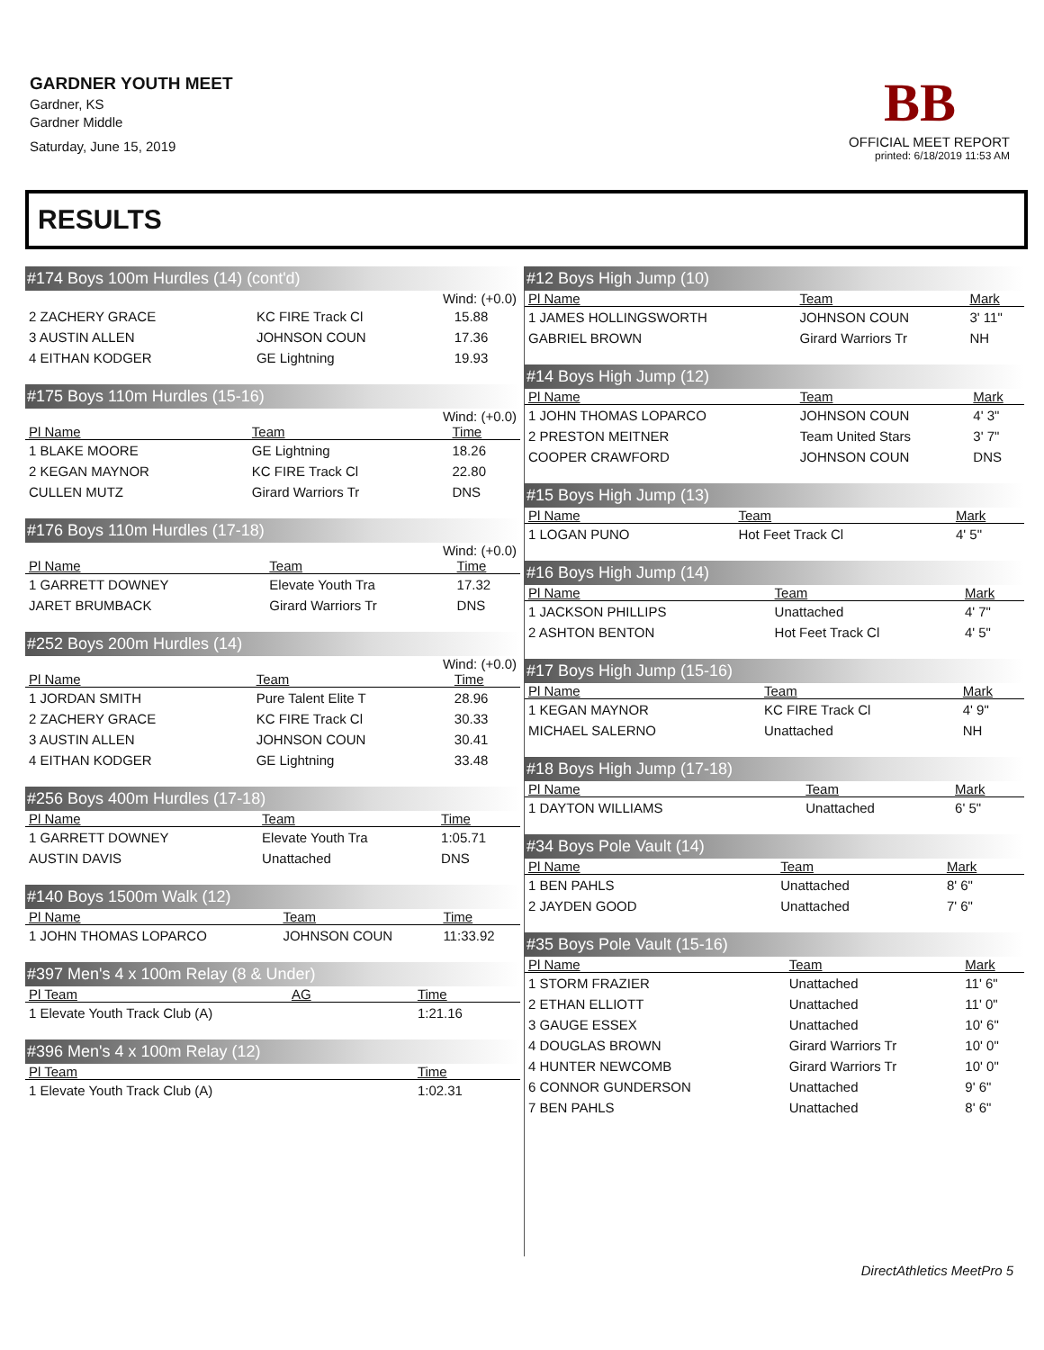GARDNER YOUTH MEET
Gardner, KS
Gardner Middle
Saturday, June 15, 2019
BB
OFFICIAL MEET REPORT
printed: 6/18/2019 11:53 AM
RESULTS
#174 Boys 100m Hurdles (14) (cont'd)
Wind: (+0.0)
| 2 ZACHERY GRACE | KC FIRE Track Cl | 15.88 |
| 3 AUSTIN ALLEN | JOHNSON COUN | 17.36 |
| 4 EITHAN KODGER | GE Lightning | 19.93 |
#175 Boys 110m Hurdles (15-16)
Wind: (+0.0)
| Pl Name | Team | Time |
| --- | --- | --- |
| 1 BLAKE MOORE | GE Lightning | 18.26 |
| 2 KEGAN MAYNOR | KC FIRE Track Cl | 22.80 |
| CULLEN MUTZ | Girard Warriors Tr | DNS |
#176 Boys 110m Hurdles (17-18)
Wind: (+0.0)
| Pl Name | Team | Time |
| --- | --- | --- |
| 1 GARRETT DOWNEY | Elevate Youth Tra | 17.32 |
| JARET BRUMBACK | Girard Warriors Tr | DNS |
#252 Boys 200m Hurdles (14)
Wind: (+0.0)
| Pl Name | Team | Time |
| --- | --- | --- |
| 1 JORDAN SMITH | Pure Talent Elite T | 28.96 |
| 2 ZACHERY GRACE | KC FIRE Track Cl | 30.33 |
| 3 AUSTIN ALLEN | JOHNSON COUN | 30.41 |
| 4 EITHAN KODGER | GE Lightning | 33.48 |
#256 Boys 400m Hurdles (17-18)
| Pl Name | Team | Time |
| --- | --- | --- |
| 1 GARRETT DOWNEY | Elevate Youth Tra | 1:05.71 |
| AUSTIN DAVIS | Unattached | DNS |
#140 Boys 1500m Walk (12)
| Pl Name | Team | Time |
| --- | --- | --- |
| 1 JOHN THOMAS LOPARCO | JOHNSON COUN | 11:33.92 |
#397 Men's 4 x 100m Relay (8 & Under)
| Pl Team | AG | Time |
| --- | --- | --- |
| 1 Elevate Youth Track Club (A) | | 1:21.16 |
#396 Men's 4 x 100m Relay (12)
| Pl Team | Time |
| --- | --- |
| 1 Elevate Youth Track Club (A) | 1:02.31 |
#12 Boys High Jump (10)
| Pl Name | Team | Mark |
| --- | --- | --- |
| 1 JAMES HOLLINGSWORTH | JOHNSON COUN | 3' 11" |
| GABRIEL BROWN | Girard Warriors Tr | NH |
#14 Boys High Jump (12)
| Pl Name | Team | Mark |
| --- | --- | --- |
| 1 JOHN THOMAS LOPARCO | JOHNSON COUN | 4' 3" |
| 2 PRESTON MEITNER | Team United Stars | 3' 7" |
| COOPER CRAWFORD | JOHNSON COUN | DNS |
#15 Boys High Jump (13)
| Pl Name | Team | Mark |
| --- | --- | --- |
| 1 LOGAN PUNO | Hot Feet Track Cl | 4' 5" |
#16 Boys High Jump (14)
| Pl Name | Team | Mark |
| --- | --- | --- |
| 1 JACKSON PHILLIPS | Unattached | 4' 7" |
| 2 ASHTON BENTON | Hot Feet Track Cl | 4' 5" |
#17 Boys High Jump (15-16)
| Pl Name | Team | Mark |
| --- | --- | --- |
| 1 KEGAN MAYNOR | KC FIRE Track Cl | 4' 9" |
| MICHAEL SALERNO | Unattached | NH |
#18 Boys High Jump (17-18)
| Pl Name | Team | Mark |
| --- | --- | --- |
| 1 DAYTON WILLIAMS | Unattached | 6' 5" |
#34 Boys Pole Vault (14)
| Pl Name | Team | Mark |
| --- | --- | --- |
| 1 BEN PAHLS | Unattached | 8' 6" |
| 2 JAYDEN GOOD | Unattached | 7' 6" |
#35 Boys Pole Vault (15-16)
| Pl Name | Team | Mark |
| --- | --- | --- |
| 1 STORM FRAZIER | Unattached | 11' 6" |
| 2 ETHAN ELLIOTT | Unattached | 11' 0" |
| 3 GAUGE ESSEX | Unattached | 10' 6" |
| 4 DOUGLAS BROWN | Girard Warriors Tr | 10' 0" |
| 4 HUNTER NEWCOMB | Girard Warriors Tr | 10' 0" |
| 6 CONNOR GUNDERSON | Unattached | 9' 6" |
| 7 BEN PAHLS | Unattached | 8' 6" |
DirectAthletics MeetPro 5